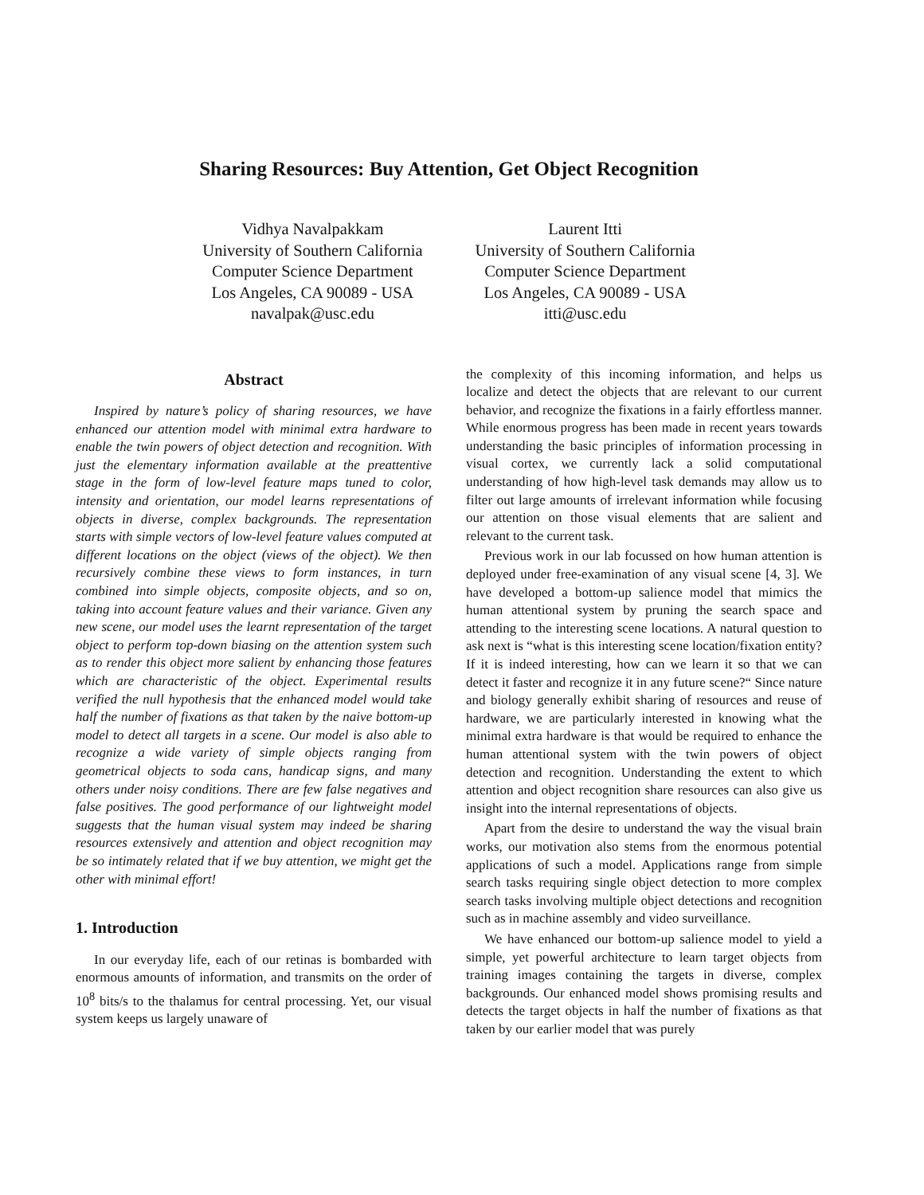Sharing Resources: Buy Attention, Get Object Recognition
Vidhya Navalpakkam
University of Southern California
Computer Science Department
Los Angeles, CA 90089 - USA
navalpak@usc.edu
Laurent Itti
University of Southern California
Computer Science Department
Los Angeles, CA 90089 - USA
itti@usc.edu
Abstract
Inspired by nature’s policy of sharing resources, we have enhanced our attention model with minimal extra hardware to enable the twin powers of object detection and recognition. With just the elementary information available at the preattentive stage in the form of low-level feature maps tuned to color, intensity and orientation, our model learns representations of objects in diverse, complex backgrounds. The representation starts with simple vectors of low-level feature values computed at different locations on the object (views of the object). We then recursively combine these views to form instances, in turn combined into simple objects, composite objects, and so on, taking into account feature values and their variance. Given any new scene, our model uses the learnt representation of the target object to perform top-down biasing on the attention system such as to render this object more salient by enhancing those features which are characteristic of the object. Experimental results verified the null hypothesis that the enhanced model would take half the number of fixations as that taken by the naive bottom-up model to detect all targets in a scene. Our model is also able to recognize a wide variety of simple objects ranging from geometrical objects to soda cans, handicap signs, and many others under noisy conditions. There are few false negatives and false positives. The good performance of our lightweight model suggests that the human visual system may indeed be sharing resources extensively and attention and object recognition may be so intimately related that if we buy attention, we might get the other with minimal effort!
1. Introduction
In our everyday life, each of our retinas is bombarded with enormous amounts of information, and transmits on the order of 10<sup>8</sup> bits/s to the thalamus for central processing. Yet, our visual system keeps us largely unaware of
the complexity of this incoming information, and helps us localize and detect the objects that are relevant to our current behavior, and recognize the fixations in a fairly effortless manner. While enormous progress has been made in recent years towards understanding the basic principles of information processing in visual cortex, we currently lack a solid computational understanding of how high-level task demands may allow us to filter out large amounts of irrelevant information while focusing our attention on those visual elements that are salient and relevant to the current task.
Previous work in our lab focussed on how human attention is deployed under free-examination of any visual scene [4, 3]. We have developed a bottom-up salience model that mimics the human attentional system by pruning the search space and attending to the interesting scene locations. A natural question to ask next is “what is this interesting scene location/fixation entity? If it is indeed interesting, how can we learn it so that we can detect it faster and recognize it in any future scene?“ Since nature and biology generally exhibit sharing of resources and reuse of hardware, we are particularly interested in knowing what the minimal extra hardware is that would be required to enhance the human attentional system with the twin powers of object detection and recognition. Understanding the extent to which attention and object recognition share resources can also give us insight into the internal representations of objects.
Apart from the desire to understand the way the visual brain works, our motivation also stems from the enormous potential applications of such a model. Applications range from simple search tasks requiring single object detection to more complex search tasks involving multiple object detections and recognition such as in machine assembly and video surveillance.
We have enhanced our bottom-up salience model to yield a simple, yet powerful architecture to learn target objects from training images containing the targets in diverse, complex backgrounds. Our enhanced model shows promising results and detects the target objects in half the number of fixations as that taken by our earlier model that was purely